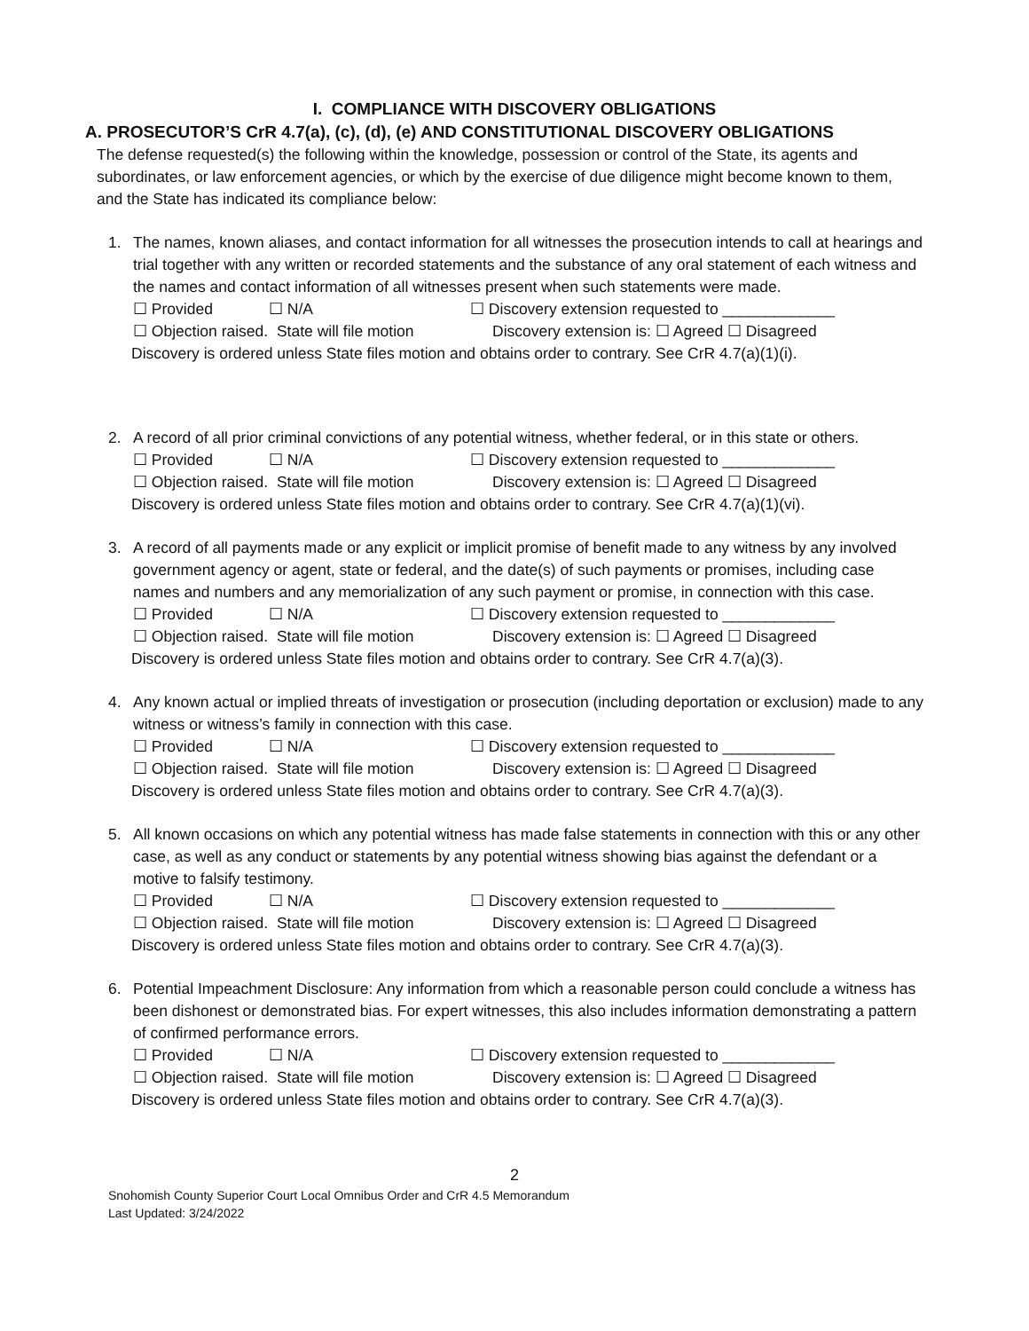I. COMPLIANCE WITH DISCOVERY OBLIGATIONS
A. PROSECUTOR’S CrR 4.7(a), (c), (d), (e) AND CONSTITUTIONAL DISCOVERY OBLIGATIONS
The defense requested(s) the following within the knowledge, possession or control of the State, its agents and subordinates, or law enforcement agencies, or which by the exercise of due diligence might become known to them, and the State has indicated its compliance below:
1. The names, known aliases, and contact information for all witnesses the prosecution intends to call at hearings and trial together with any written or recorded statements and the substance of any oral statement of each witness and the names and contact information of all witnesses present when such statements were made.
☐ Provided ☐ N/A ☐ Discovery extension requested to _____________
☐ Objection raised. State will file motion Discovery extension is: ☐ Agreed ☐ Disagreed
Discovery is ordered unless State files motion and obtains order to contrary. See CrR 4.7(a)(1)(i).
2. A record of all prior criminal convictions of any potential witness, whether federal, or in this state or others.
☐ Provided ☐ N/A ☐ Discovery extension requested to _____________
☐ Objection raised. State will file motion Discovery extension is: ☐ Agreed ☐ Disagreed
Discovery is ordered unless State files motion and obtains order to contrary. See CrR 4.7(a)(1)(vi).
3. A record of all payments made or any explicit or implicit promise of benefit made to any witness by any involved government agency or agent, state or federal, and the date(s) of such payments or promises, including case names and numbers and any memorialization of any such payment or promise, in connection with this case.
☐ Provided ☐ N/A ☐ Discovery extension requested to _____________
☐ Objection raised. State will file motion Discovery extension is: ☐ Agreed ☐ Disagreed
Discovery is ordered unless State files motion and obtains order to contrary. See CrR 4.7(a)(3).
4. Any known actual or implied threats of investigation or prosecution (including deportation or exclusion) made to any witness or witness’s family in connection with this case.
☐ Provided ☐ N/A ☐ Discovery extension requested to _____________
☐ Objection raised. State will file motion Discovery extension is: ☐ Agreed ☐ Disagreed
Discovery is ordered unless State files motion and obtains order to contrary. See CrR 4.7(a)(3).
5. All known occasions on which any potential witness has made false statements in connection with this or any other case, as well as any conduct or statements by any potential witness showing bias against the defendant or a motive to falsify testimony.
☐ Provided ☐ N/A ☐ Discovery extension requested to _____________
☐ Objection raised. State will file motion Discovery extension is: ☐ Agreed ☐ Disagreed
Discovery is ordered unless State files motion and obtains order to contrary. See CrR 4.7(a)(3).
6. Potential Impeachment Disclosure: Any information from which a reasonable person could conclude a witness has been dishonest or demonstrated bias. For expert witnesses, this also includes information demonstrating a pattern of confirmed performance errors.
☐ Provided ☐ N/A ☐ Discovery extension requested to _____________
☐ Objection raised. State will file motion Discovery extension is: ☐ Agreed ☐ Disagreed
Discovery is ordered unless State files motion and obtains order to contrary. See CrR 4.7(a)(3).
2
Snohomish County Superior Court Local Omnibus Order and CrR 4.5 Memorandum
Last Updated: 3/24/2022